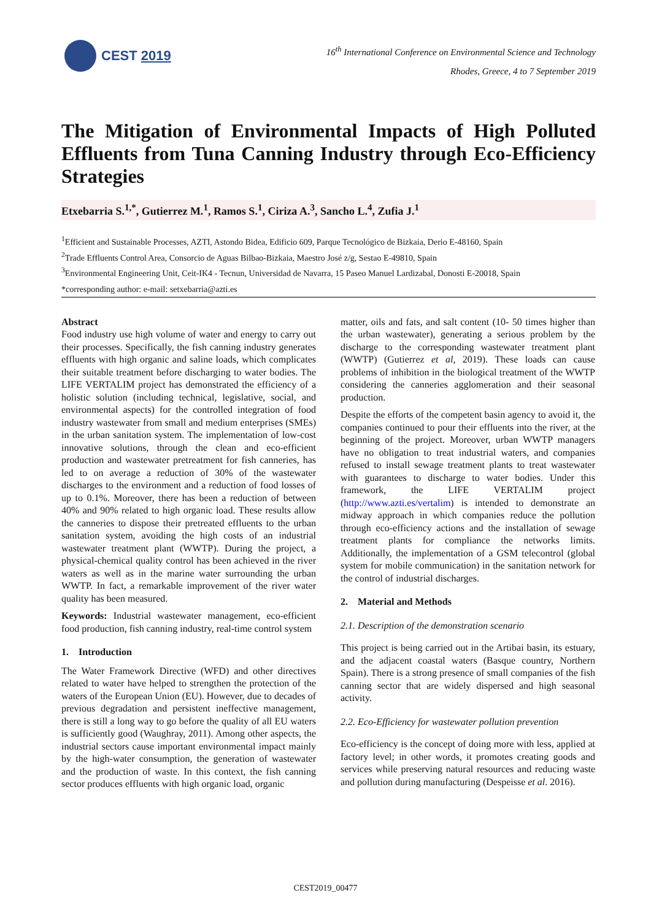CEST 2019
16<sup>th</sup> International Conference on Environmental Science and Technology
Rhodes, Greece, 4 to 7 September 2019
The Mitigation of Environmental Impacts of High Polluted Effluents from Tuna Canning Industry through Eco-Efficiency Strategies
Etxebarria S.<sup>1,*</sup>, Gutierrez M.<sup>1</sup>, Ramos S.<sup>1</sup>, Ciriza A.<sup>3</sup>, Sancho L.<sup>4</sup>, Zufia J.<sup>1</sup>
<sup>1</sup> Efficient and Sustainable Processes, AZTI, Astondo Bidea, Edificio 609, Parque Tecnológico de Bizkaia, Derio E-48160, Spain
<sup>2</sup> Trade Effluents Control Area, Consorcio de Aguas Bilbao-Bizkaia, Maestro José z/g, Sestao E-49810, Spain
<sup>3</sup> Environmental Engineering Unit, Ceit-IK4 - Tecnun, Universidad de Navarra, 15 Paseo Manuel Lardizabal, Donosti E-20018, Spain
*corresponding author: e-mail: setxebarria@azti.es
Abstract
Food industry use high volume of water and energy to carry out their processes. Specifically, the fish canning industry generates effluents with high organic and saline loads, which complicates their suitable treatment before discharging to water bodies. The LIFE VERTALIM project has demonstrated the efficiency of a holistic solution (including technical, legislative, social, and environmental aspects) for the controlled integration of food industry wastewater from small and medium enterprises (SMEs) in the urban sanitation system. The implementation of low-cost innovative solutions, through the clean and eco-efficient production and wastewater pretreatment for fish canneries, has led to on average a reduction of 30% of the wastewater discharges to the environment and a reduction of food losses of up to 0.1%. Moreover, there has been a reduction of between 40% and 90% related to high organic load. These results allow the canneries to dispose their pretreated effluents to the urban sanitation system, avoiding the high costs of an industrial wastewater treatment plant (WWTP). During the project, a physical-chemical quality control has been achieved in the river waters as well as in the marine water surrounding the urban WWTP. In fact, a remarkable improvement of the river water quality has been measured.
Keywords: Industrial wastewater management, eco-efficient food production, fish canning industry, real-time control system
1. Introduction
The Water Framework Directive (WFD) and other directives related to water have helped to strengthen the protection of the waters of the European Union (EU). However, due to decades of previous degradation and persistent ineffective management, there is still a long way to go before the quality of all EU waters is sufficiently good (Waughray, 2011). Among other aspects, the industrial sectors cause important environmental impact mainly by the high-water consumption, the generation of wastewater and the production of waste. In this context, the fish canning sector produces effluents with high organic load, organic
matter, oils and fats, and salt content (10- 50 times higher than the urban wastewater), generating a serious problem by the discharge to the corresponding wastewater treatment plant (WWTP) (Gutierrez et al, 2019). These loads can cause problems of inhibition in the biological treatment of the WWTP considering the canneries agglomeration and their seasonal production.
Despite the efforts of the competent basin agency to avoid it, the companies continued to pour their effluents into the river, at the beginning of the project. Moreover, urban WWTP managers have no obligation to treat industrial waters, and companies refused to install sewage treatment plants to treat wastewater with guarantees to discharge to water bodies. Under this framework, the LIFE VERTALIM project (http://www.azti.es/vertalim) is intended to demonstrate an midway approach in which companies reduce the pollution through eco-efficiency actions and the installation of sewage treatment plants for compliance the networks limits. Additionally, the implementation of a GSM telecontrol (global system for mobile communication) in the sanitation network for the control of industrial discharges.
2. Material and Methods
2.1. Description of the demonstration scenario
This project is being carried out in the Artibai basin, its estuary, and the adjacent coastal waters (Basque country, Northern Spain). There is a strong presence of small companies of the fish canning sector that are widely dispersed and high seasonal activity.
2.2. Eco-Efficiency for wastewater pollution prevention
Eco-efficiency is the concept of doing more with less, applied at factory level; in other words, it promotes creating goods and services while preserving natural resources and reducing waste and pollution during manufacturing (Despeisse et al. 2016).
CEST2019_00477